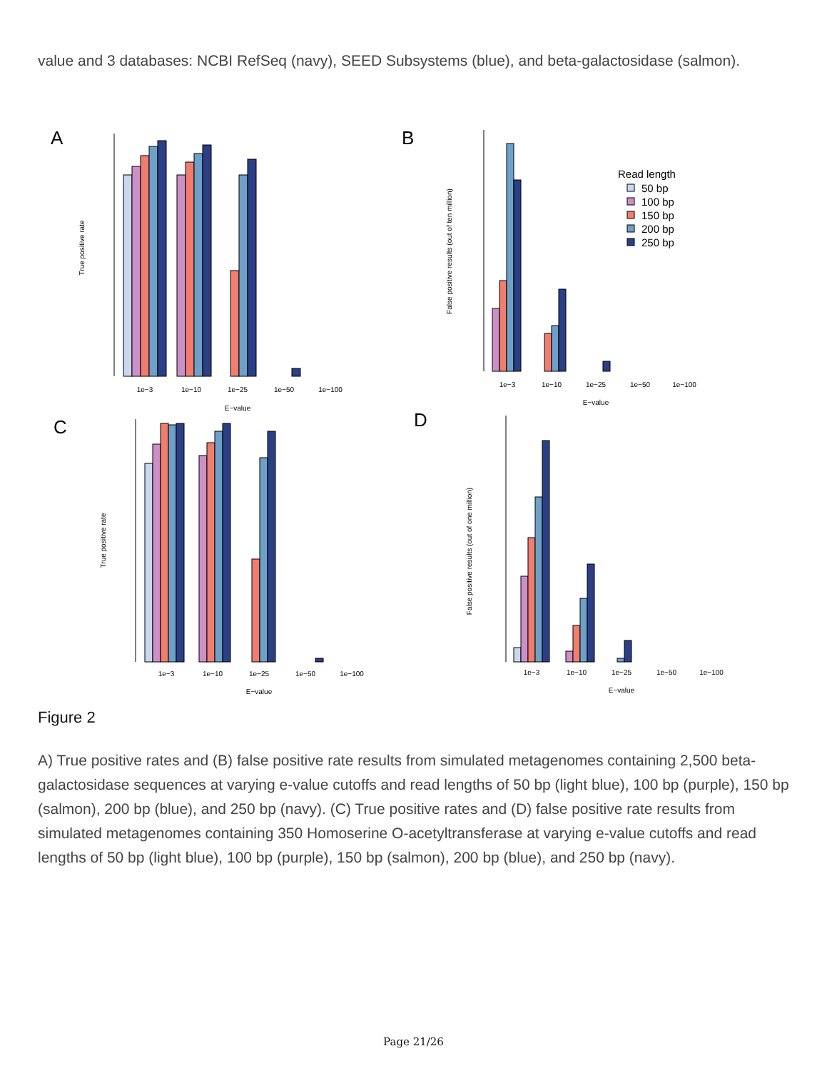value and 3 databases: NCBI RefSeq (navy), SEED Subsystems (blue), and beta-galactosidase (salmon).
A
B
C
D
1e−3
1e−10
1e−25
1e−50
1e−100
E−value
1e−3
1e−10
1e−25
1e−50
1e−100
E−value
1e−3
1e−10
1e−25
1e−50
1e−100
E−value
1e−3
1e−10
1e−25
1e−50
1e−100
E−value
True positive rate
False positive results (out of ten million)
True positive rate
False positive results (out of one million)
Read length
50 bp
100 bp
150 bp
200 bp
250 bp
Figure 2
A) True positive rates and (B) false positive rate results from simulated metagenomes containing 2,500 beta-galactosidase sequences at varying e-value cutoffs and read lengths of 50 bp (light blue), 100 bp (purple), 150 bp (salmon), 200 bp (blue), and 250 bp (navy). (C) True positive rates and (D) false positive rate results from simulated metagenomes containing 350 Homoserine O-acetyltransferase at varying e-value cutoffs and read lengths of 50 bp (light blue), 100 bp (purple), 150 bp (salmon), 200 bp (blue), and 250 bp (navy).
Page 21/26